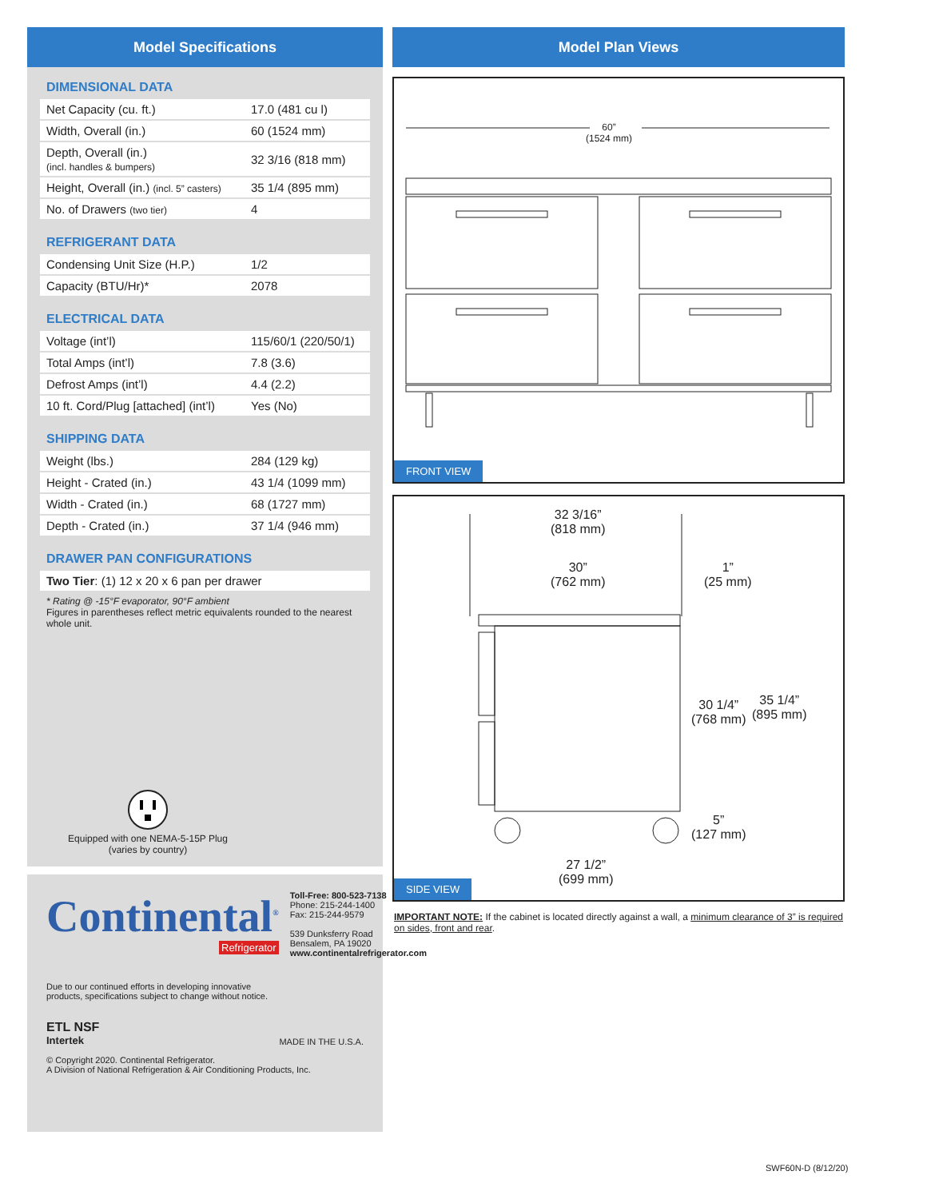Model Specifications
DIMENSIONAL DATA
| Net Capacity (cu. ft.) | 17.0 (481 cu l) |
| Width, Overall (in.) | 60 (1524 mm) |
| Depth, Overall (in.) (incl. handles & bumpers) | 32 3/16 (818 mm) |
| Height, Overall (in.) (incl. 5” casters) | 35 1/4 (895 mm) |
| No. of Drawers (two tier) | 4 |
REFRIGERANT DATA
| Condensing Unit Size (H.P.) | 1/2 |
| Capacity (BTU/Hr)* | 2078 |
ELECTRICAL DATA
| Voltage (int’l) | 115/60/1 (220/50/1) |
| Total Amps (int’l) | 7.8 (3.6) |
| Defrost Amps (int’l) | 4.4 (2.2) |
| 10 ft. Cord/Plug [attached] (int’l) | Yes (No) |
SHIPPING DATA
| Weight (lbs.) | 284 (129 kg) |
| Height - Crated (in.) | 43 1/4 (1099 mm) |
| Width - Crated (in.) | 68 (1727 mm) |
| Depth - Crated (in.) | 37 1/4 (946 mm) |
DRAWER PAN CONFIGURATIONS
| Two Tier : (1) 12 x 20 x 6 pan per drawer |
* Rating @ -15°F evaporator, 90°F ambient
Figures in parentheses reflect metric equivalents rounded to the nearest whole unit.
Equipped with one NEMA-5-15P Plug
(varies by country)
Continental<sup>®</sup>
Refrigerator
Toll-Free: 800-523-7138
Phone: 215-244-1400
Fax: 215-244-9579
539 Dunksferry Road
Bensalem, PA 19020
www.continentalrefrigerator.com
Due to our continued efforts in developing innovative
products, specifications subject to change without notice.
ETL NSF
Intertek
MADE IN THE U.S.A.
© Copyright 2020. Continental Refrigerator.
A Division of National Refrigeration & Air Conditioning Products, Inc.
Model Plan Views
60”
(1524 mm)
FRONT VIEW
32 3/16”
(818 mm)
30”
(762 mm)
1”
(25 mm)
30 1/4”
(768 mm)
35 1/4”
(895 mm)
5”
(127 mm)
27 1/2”
(699 mm)
SIDE VIEW
IMPORTANT NOTE: If the cabinet is located directly against a wall, a minimum clearance of 3” is required on sides, front and rear.
SWF60N-D (8/12/20)